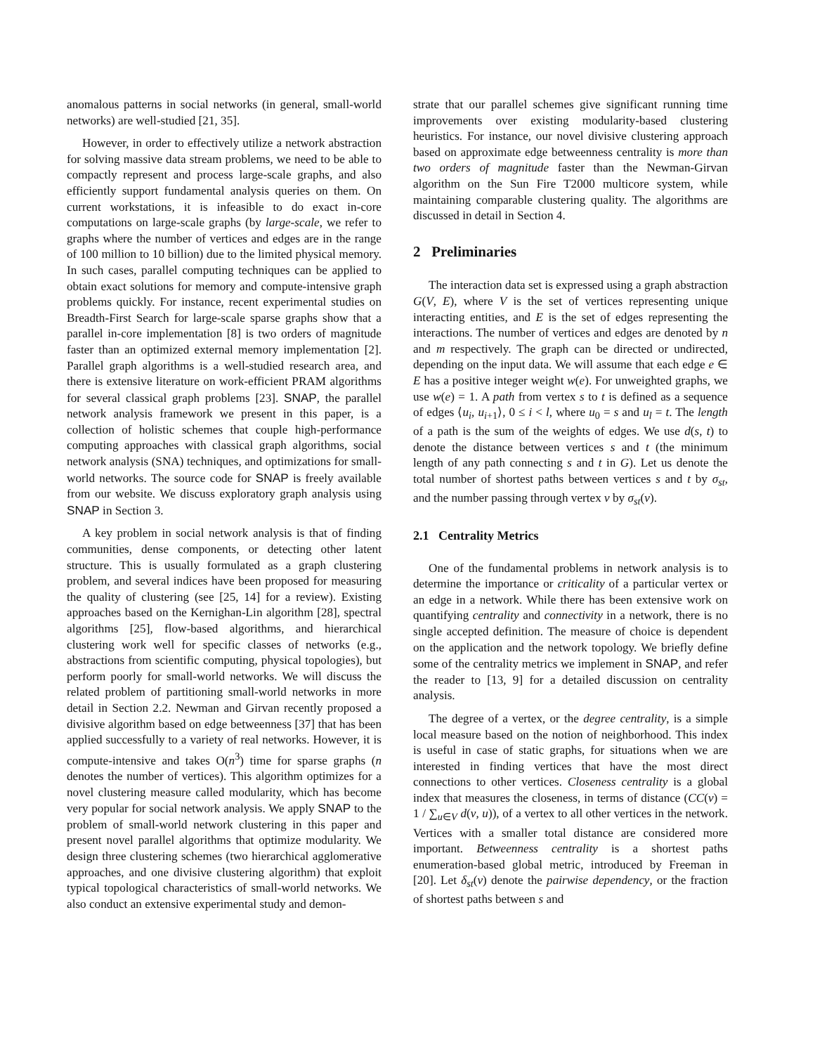anomalous patterns in social networks (in general, small-world networks) are well-studied [21, 35].
However, in order to effectively utilize a network abstraction for solving massive data stream problems, we need to be able to compactly represent and process large-scale graphs, and also efficiently support fundamental analysis queries on them. On current workstations, it is infeasible to do exact in-core computations on large-scale graphs (by large-scale, we refer to graphs where the number of vertices and edges are in the range of 100 million to 10 billion) due to the limited physical memory. In such cases, parallel computing techniques can be applied to obtain exact solutions for memory and compute-intensive graph problems quickly. For instance, recent experimental studies on Breadth-First Search for large-scale sparse graphs show that a parallel in-core implementation [8] is two orders of magnitude faster than an optimized external memory implementation [2]. Parallel graph algorithms is a well-studied research area, and there is extensive literature on work-efficient PRAM algorithms for several classical graph problems [23]. SNAP, the parallel network analysis framework we present in this paper, is a collection of holistic schemes that couple high-performance computing approaches with classical graph algorithms, social network analysis (SNA) techniques, and optimizations for small-world networks. The source code for SNAP is freely available from our website. We discuss exploratory graph analysis using SNAP in Section 3.
A key problem in social network analysis is that of finding communities, dense components, or detecting other latent structure. This is usually formulated as a graph clustering problem, and several indices have been proposed for measuring the quality of clustering (see [25, 14] for a review). Existing approaches based on the Kernighan-Lin algorithm [28], spectral algorithms [25], flow-based algorithms, and hierarchical clustering work well for specific classes of networks (e.g., abstractions from scientific computing, physical topologies), but perform poorly for small-world networks. We will discuss the related problem of partitioning small-world networks in more detail in Section 2.2. Newman and Girvan recently proposed a divisive algorithm based on edge betweenness [37] that has been applied successfully to a variety of real networks. However, it is compute-intensive and takes O(n<sup>3</sup>) time for sparse graphs (n denotes the number of vertices). This algorithm optimizes for a novel clustering measure called modularity, which has become very popular for social network analysis. We apply SNAP to the problem of small-world network clustering in this paper and present novel parallel algorithms that optimize modularity. We design three clustering schemes (two hierarchical agglomerative approaches, and one divisive clustering algorithm) that exploit typical topological characteristics of small-world networks. We also conduct an extensive experimental study and demon-
strate that our parallel schemes give significant running time improvements over existing modularity-based clustering heuristics. For instance, our novel divisive clustering approach based on approximate edge betweenness centrality is more than two orders of magnitude faster than the Newman-Girvan algorithm on the Sun Fire T2000 multicore system, while maintaining comparable clustering quality. The algorithms are discussed in detail in Section 4.
2 Preliminaries
The interaction data set is expressed using a graph abstraction G(V, E), where V is the set of vertices representing unique interacting entities, and E is the set of edges representing the interactions. The number of vertices and edges are denoted by n and m respectively. The graph can be directed or undirected, depending on the input data. We will assume that each edge e ∈ E has a positive integer weight w(e). For unweighted graphs, we use w(e) = 1. A path from vertex s to t is defined as a sequence of edges ⟨u<sub>i</sub>, u<sub>i+1</sub>⟩, 0 ≤ i < l, where u<sub>0</sub> = s and u<sub>l</sub> = t. The length of a path is the sum of the weights of edges. We use d(s, t) to denote the distance between vertices s and t (the minimum length of any path connecting s and t in G). Let us denote the total number of shortest paths between vertices s and t by σ<sub>st</sub>, and the number passing through vertex v by σ<sub>st</sub>(v).
2.1 Centrality Metrics
One of the fundamental problems in network analysis is to determine the importance or criticality of a particular vertex or an edge in a network. While there has been extensive work on quantifying centrality and connectivity in a network, there is no single accepted definition. The measure of choice is dependent on the application and the network topology. We briefly define some of the centrality metrics we implement in SNAP, and refer the reader to [13, 9] for a detailed discussion on centrality analysis.
The degree of a vertex, or the degree centrality, is a simple local measure based on the notion of neighborhood. This index is useful in case of static graphs, for situations when we are interested in finding vertices that have the most direct connections to other vertices. Closeness centrality is a global index that measures the closeness, in terms of distance (CC(v) = 1 / ∑<sub>u∈V</sub> d(v, u)), of a vertex to all other vertices in the network. Vertices with a smaller total distance are considered more important. Betweenness centrality is a shortest paths enumeration-based global metric, introduced by Freeman in [20]. Let δ<sub>st</sub>(v) denote the pairwise dependency, or the fraction of shortest paths between s and